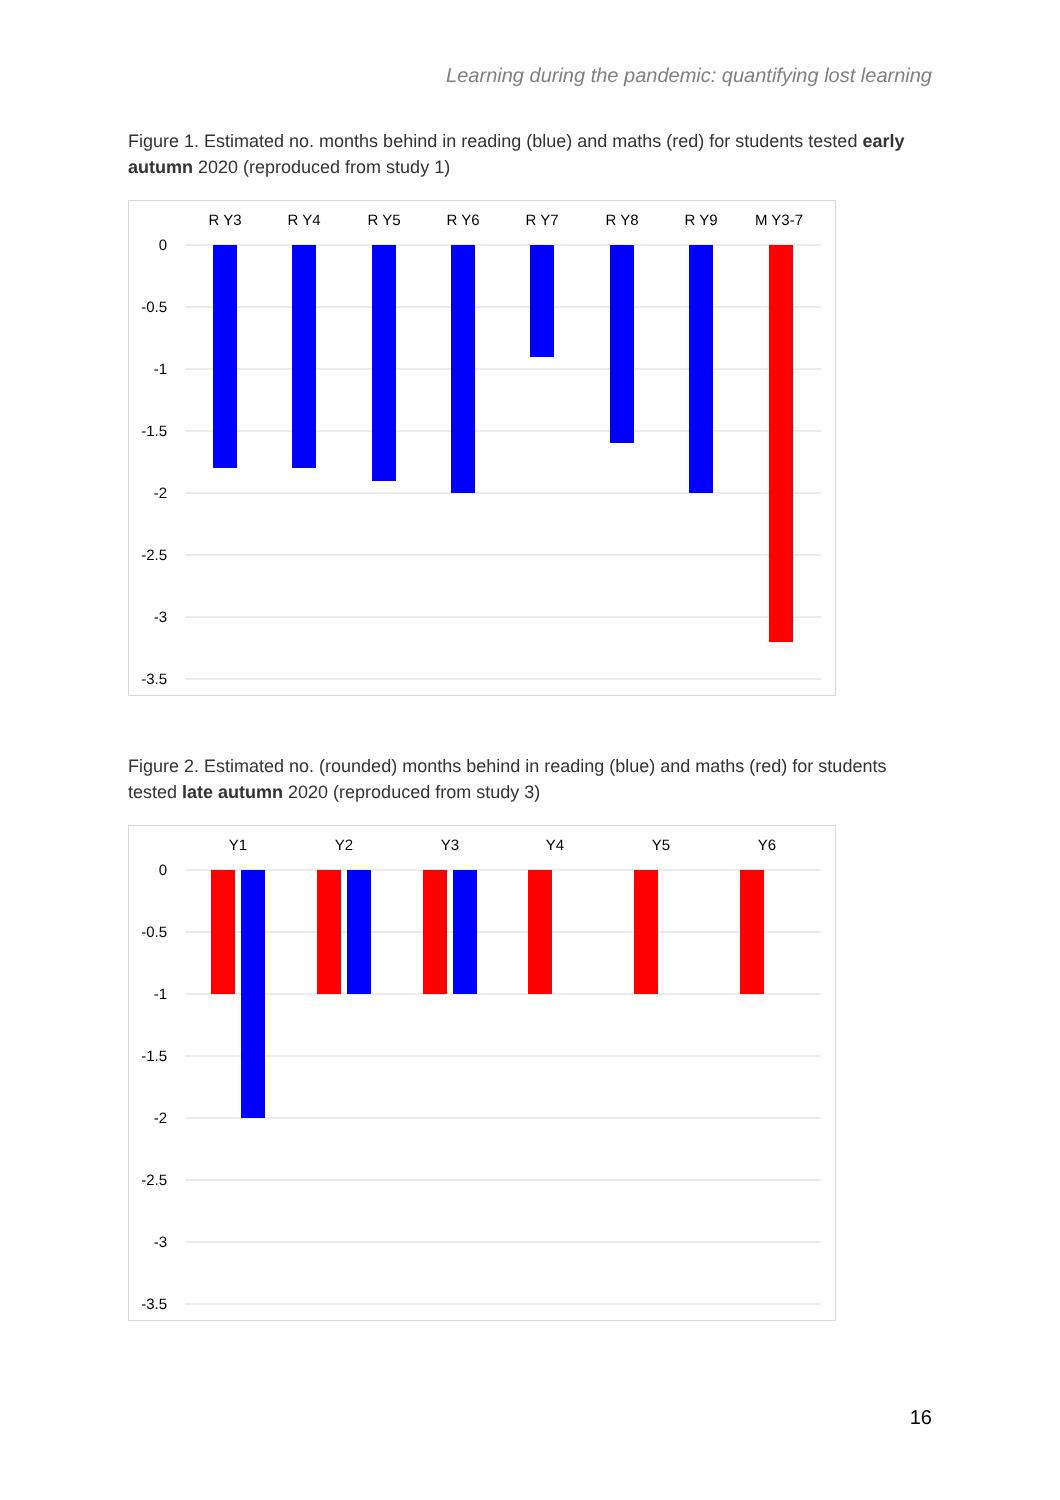Learning during the pandemic: quantifying lost learning
Figure 1. Estimated no. months behind in reading (blue) and maths (red) for students tested early autumn 2020 (reproduced from study 1)
0
-0.5
-1
-1.5
-2
-2.5
-3
-3.5
R Y3
R Y4
R Y5
R Y6
R Y7
R Y8
R Y9
M Y3-7
Figure 2. Estimated no. (rounded) months behind in reading (blue) and maths (red) for students tested late autumn 2020 (reproduced from study 3)
0
-0.5
-1
-1.5
-2
-2.5
-3
-3.5
Y1
Y2
Y3
Y4
Y5
Y6
16